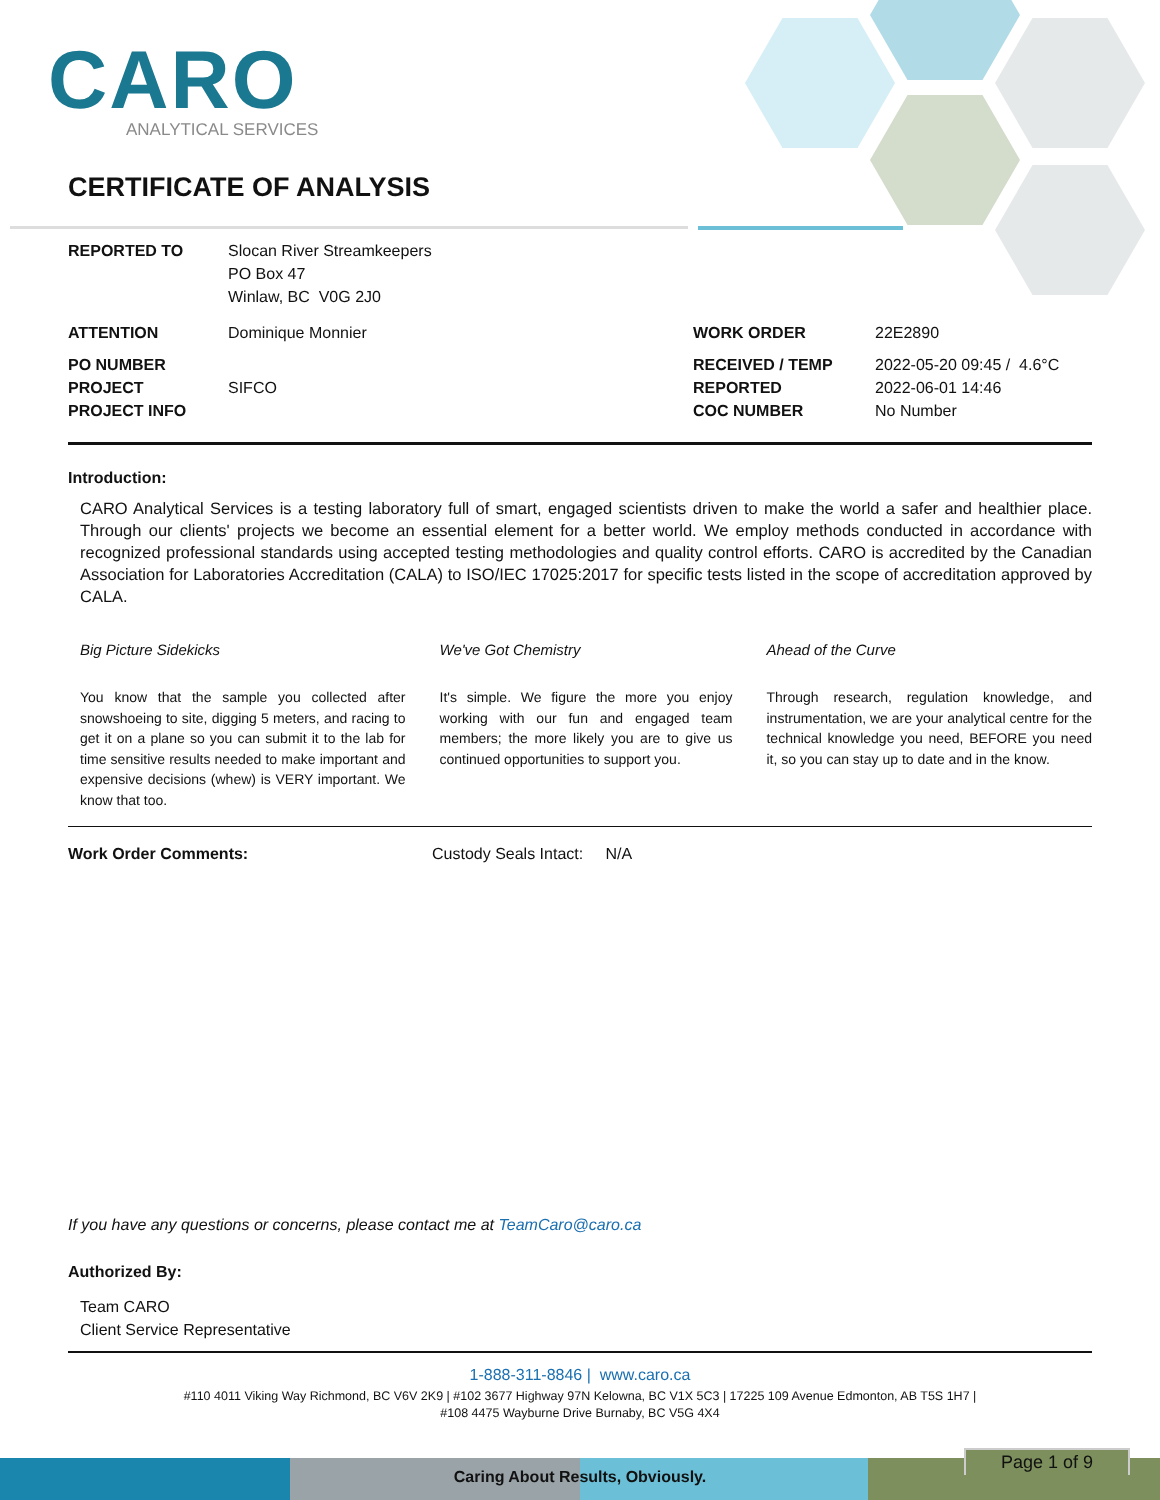CARO
ANALYTICAL SERVICES
CERTIFICATE OF ANALYSIS
| REPORTED TO | Slocan River Streamkeepers PO Box 47 Winlaw, BC V0G 2J0 | | |
| ATTENTION | Dominique Monnier | WORK ORDER | 22E2890 |
| PO NUMBER PROJECT PROJECT INFO | SIFCO | RECEIVED / TEMP REPORTED COC NUMBER | 2022-05-20 09:45 / 4.6°C 2022-06-01 14:46 No Number |
Introduction:
CARO Analytical Services is a testing laboratory full of smart, engaged scientists driven to make the world a safer and healthier place. Through our clients' projects we become an essential element for a better world. We employ methods conducted in accordance with recognized professional standards using accepted testing methodologies and quality control efforts. CARO is accredited by the Canadian Association for Laboratories Accreditation (CALA) to ISO/IEC 17025:2017 for specific tests listed in the scope of accreditation approved by CALA.
Big Picture Sidekicks
You know that the sample you collected after snowshoeing to site, digging 5 meters, and racing to get it on a plane so you can submit it to the lab for time sensitive results needed to make important and expensive decisions (whew) is VERY important. We know that too.
We've Got Chemistry
It's simple. We figure the more you enjoy working with our fun and engaged team members; the more likely you are to give us continued opportunities to support you.
Ahead of the Curve
Through research, regulation knowledge, and instrumentation, we are your analytical centre for the technical knowledge you need, BEFORE you need it, so you can stay up to date and in the know.
Work Order Comments: Custody Seals Intact: N/A
If you have any questions or concerns, please contact me at TeamCaro@caro.ca
Authorized By:
Team CARO
Client Service Representative
1-888-311-8846 | www.caro.ca
#110 4011 Viking Way Richmond, BC V6V 2K9 | #102 3677 Highway 97N Kelowna, BC V1X 5C3 | 17225 109 Avenue Edmonton, AB T5S 1H7 |
#108 4475 Wayburne Drive Burnaby, BC V5G 4X4
Caring About Results, Obviously.
Page 1 of 9